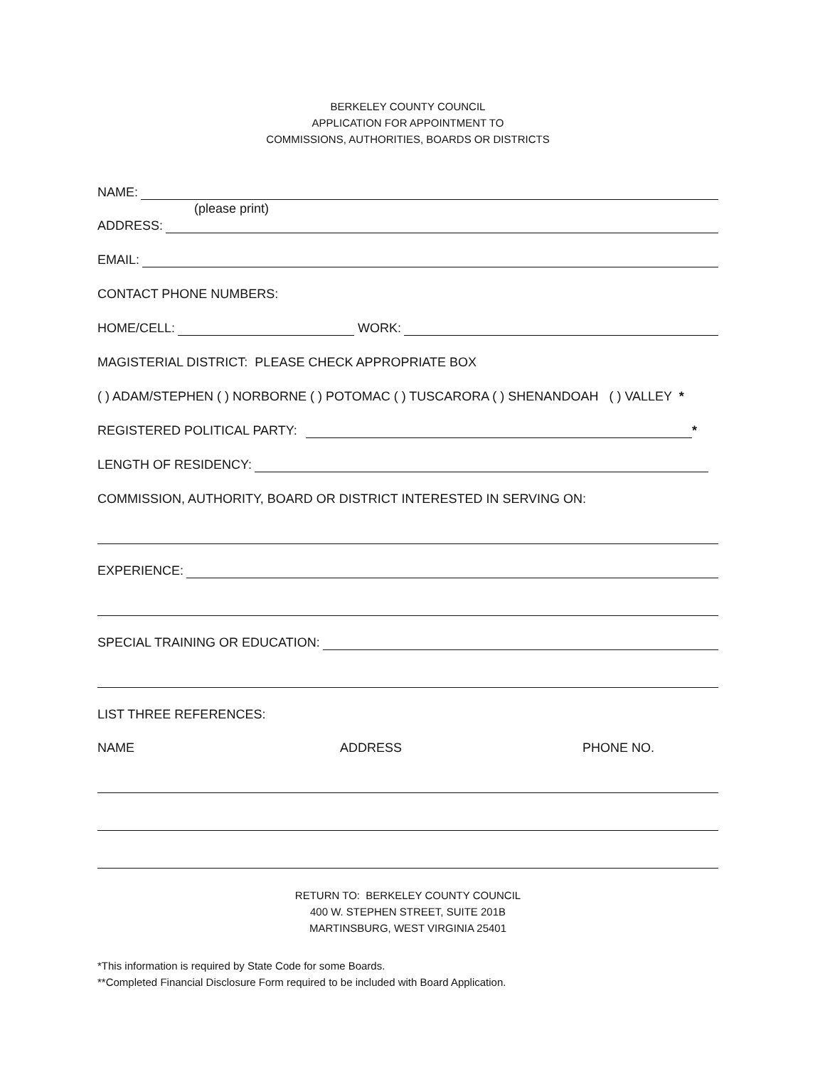BERKELEY COUNTY COUNCIL
APPLICATION FOR APPOINTMENT TO
COMMISSIONS, AUTHORITIES, BOARDS OR DISTRICTS
NAME:
(please print)
ADDRESS:
EMAIL:
CONTACT PHONE NUMBERS:
HOME/CELL: WORK:
MAGISTERIAL DISTRICT: PLEASE CHECK APPROPRIATE BOX
( ) ADAM/STEPHEN ( ) NORBORNE ( ) POTOMAC ( ) TUSCARORA ( ) SHENANDOAH ( ) VALLEY *
REGISTERED POLITICAL PARTY: *
LENGTH OF RESIDENCY:
COMMISSION, AUTHORITY, BOARD OR DISTRICT INTERESTED IN SERVING ON:
EXPERIENCE:
SPECIAL TRAINING OR EDUCATION:
LIST THREE REFERENCES:
NAME ADDRESS PHONE NO.
RETURN TO: BERKELEY COUNTY COUNCIL
400 W. STEPHEN STREET, SUITE 201B
MARTINSBURG, WEST VIRGINIA 25401
*This information is required by State Code for some Boards.
**Completed Financial Disclosure Form required to be included with Board Application.